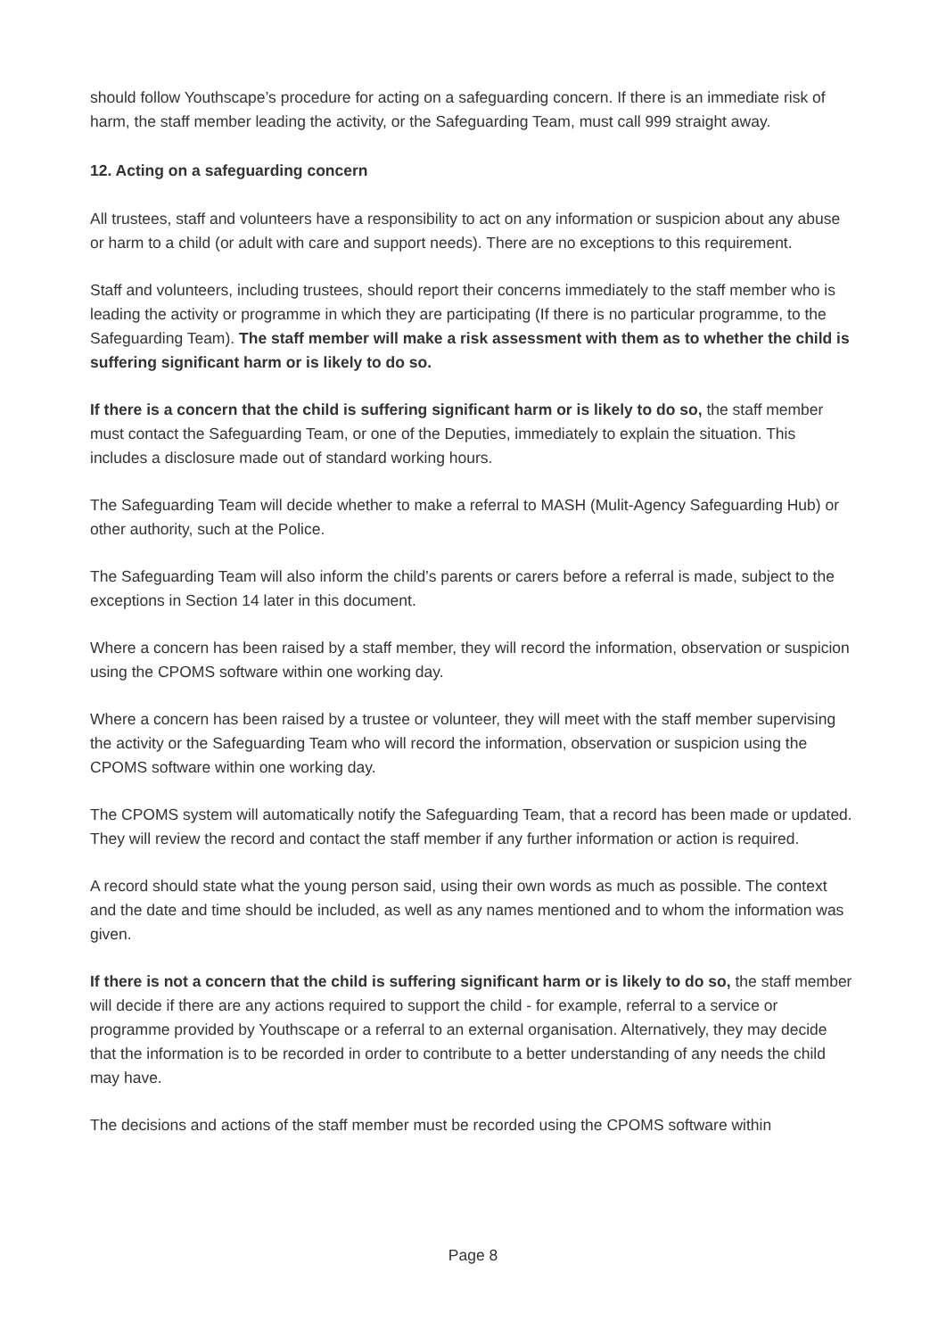should follow Youthscape’s procedure for acting on a safeguarding concern. If there is an immediate risk of harm, the staff member leading the activity, or the Safeguarding Team, must call 999 straight away.
12. Acting on a safeguarding concern
All trustees, staff and volunteers have a responsibility to act on any information or suspicion about any abuse or harm to a child (or adult with care and support needs). There are no exceptions to this requirement.
Staff and volunteers, including trustees, should report their concerns immediately to the staff member who is leading the activity or programme in which they are participating (If there is no particular programme, to the Safeguarding Team). The staff member will make a risk assessment with them as to whether the child is suffering significant harm or is likely to do so.
If there is a concern that the child is suffering significant harm or is likely to do so, the staff member must contact the Safeguarding Team, or one of the Deputies, immediately to explain the situation. This includes a disclosure made out of standard working hours.
The Safeguarding Team will decide whether to make a referral to MASH (Mulit-Agency Safeguarding Hub) or other authority, such at the Police.
The Safeguarding Team will also inform the child’s parents or carers before a referral is made, subject to the exceptions in Section 14 later in this document.
Where a concern has been raised by a staff member, they will record the information, observation or suspicion using the CPOMS software within one working day.
Where a concern has been raised by a trustee or volunteer, they will meet with the staff member supervising the activity or the Safeguarding Team who will record the information, observation or suspicion using the CPOMS software within one working day.
The CPOMS system will automatically notify the Safeguarding Team, that a record has been made or updated. They will review the record and contact the staff member if any further information or action is required.
A record should state what the young person said, using their own words as much as possible. The context and the date and time should be included, as well as any names mentioned and to whom the information was given.
If there is not a concern that the child is suffering significant harm or is likely to do so, the staff member will decide if there are any actions required to support the child - for example, referral to a service or programme provided by Youthscape or a referral to an external organisation. Alternatively, they may decide that the information is to be recorded in order to contribute to a better understanding of any needs the child may have.
The decisions and actions of the staff member must be recorded using the CPOMS software within
Page 8